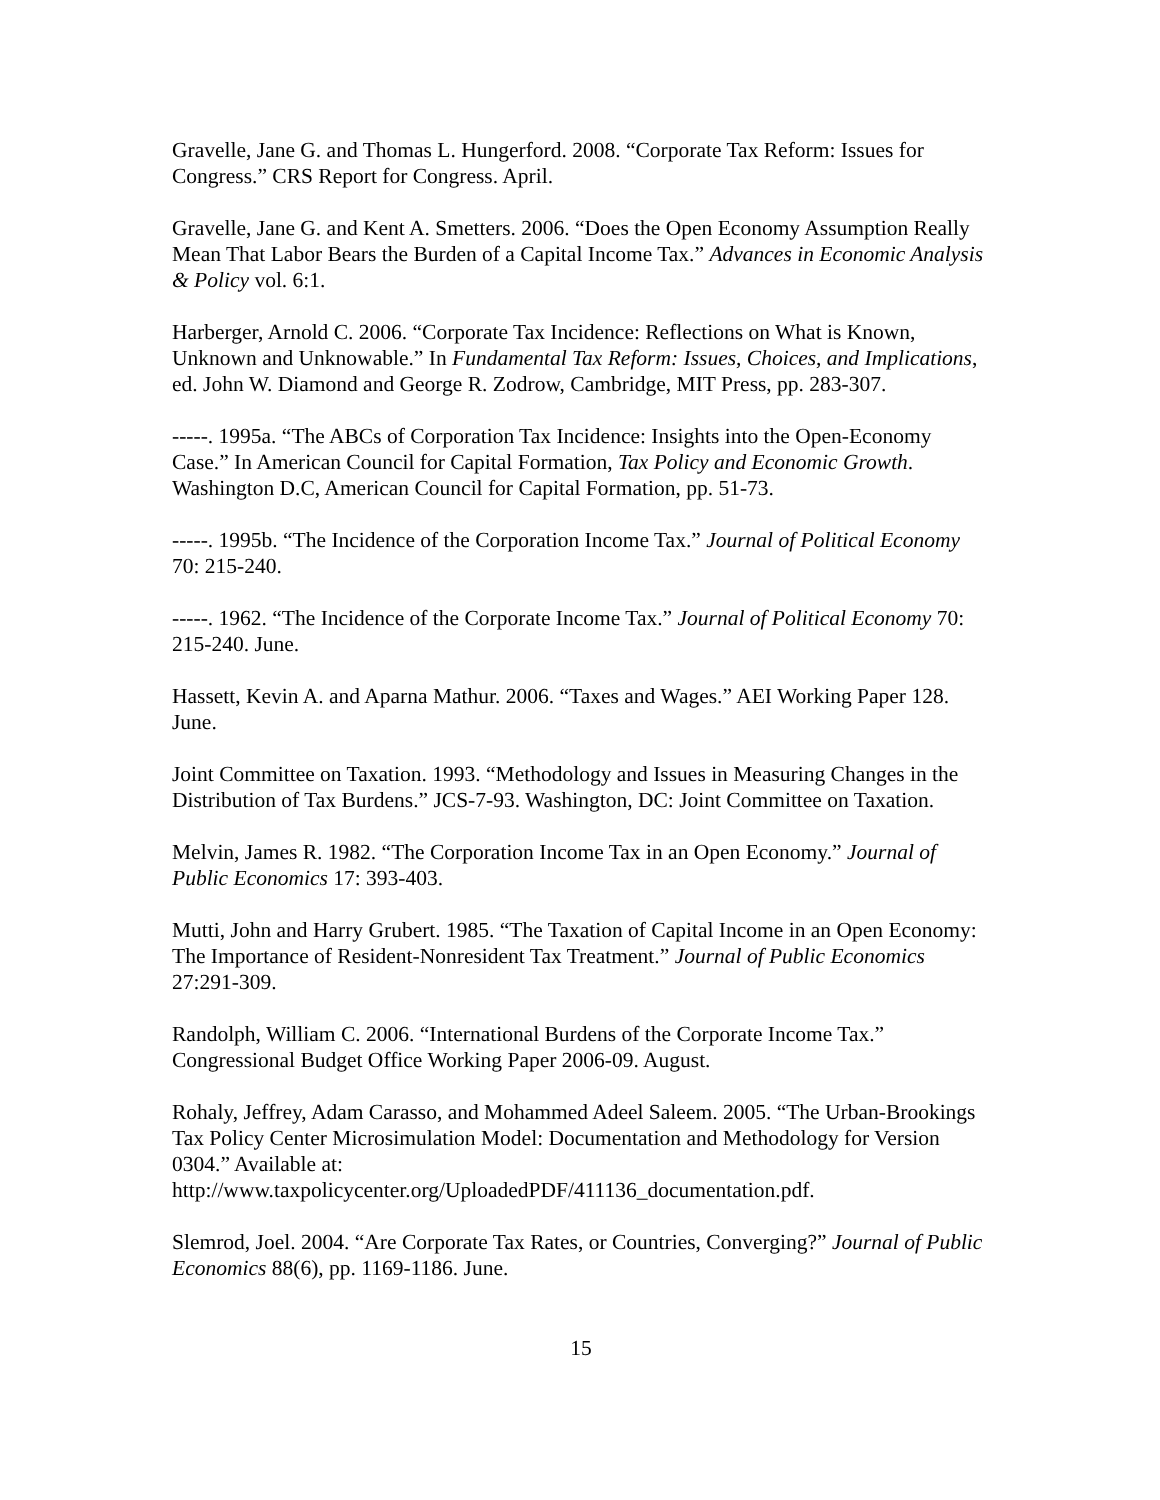Gravelle, Jane G. and Thomas L. Hungerford. 2008. “Corporate Tax Reform: Issues for Congress.” CRS Report for Congress. April.
Gravelle, Jane G. and Kent A. Smetters. 2006. “Does the Open Economy Assumption Really Mean That Labor Bears the Burden of a Capital Income Tax.” Advances in Economic Analysis & Policy vol. 6:1.
Harberger, Arnold C. 2006. “Corporate Tax Incidence: Reflections on What is Known, Unknown and Unknowable.” In Fundamental Tax Reform: Issues, Choices, and Implications, ed. John W. Diamond and George R. Zodrow, Cambridge, MIT Press, pp. 283-307.
-----. 1995a. “The ABCs of Corporation Tax Incidence: Insights into the Open-Economy Case.” In American Council for Capital Formation, Tax Policy and Economic Growth. Washington D.C, American Council for Capital Formation, pp. 51-73.
-----. 1995b. “The Incidence of the Corporation Income Tax.” Journal of Political Economy 70: 215-240.
-----. 1962. “The Incidence of the Corporate Income Tax.” Journal of Political Economy 70: 215-240. June.
Hassett, Kevin A. and Aparna Mathur. 2006. “Taxes and Wages.” AEI Working Paper 128. June.
Joint Committee on Taxation. 1993. “Methodology and Issues in Measuring Changes in the Distribution of Tax Burdens.” JCS-7-93. Washington, DC: Joint Committee on Taxation.
Melvin, James R. 1982. “The Corporation Income Tax in an Open Economy.” Journal of Public Economics 17: 393-403.
Mutti, John and Harry Grubert. 1985. “The Taxation of Capital Income in an Open Economy: The Importance of Resident-Nonresident Tax Treatment.” Journal of Public Economics 27:291-309.
Randolph, William C. 2006. “International Burdens of the Corporate Income Tax.” Congressional Budget Office Working Paper 2006-09. August.
Rohaly, Jeffrey, Adam Carasso, and Mohammed Adeel Saleem. 2005. “The Urban-Brookings Tax Policy Center Microsimulation Model: Documentation and Methodology for Version 0304.” Available at: http://www.taxpolicycenter.org/UploadedPDF/411136_documentation.pdf.
Slemrod, Joel. 2004. “Are Corporate Tax Rates, or Countries, Converging?” Journal of Public Economics 88(6), pp. 1169-1186. June.
15